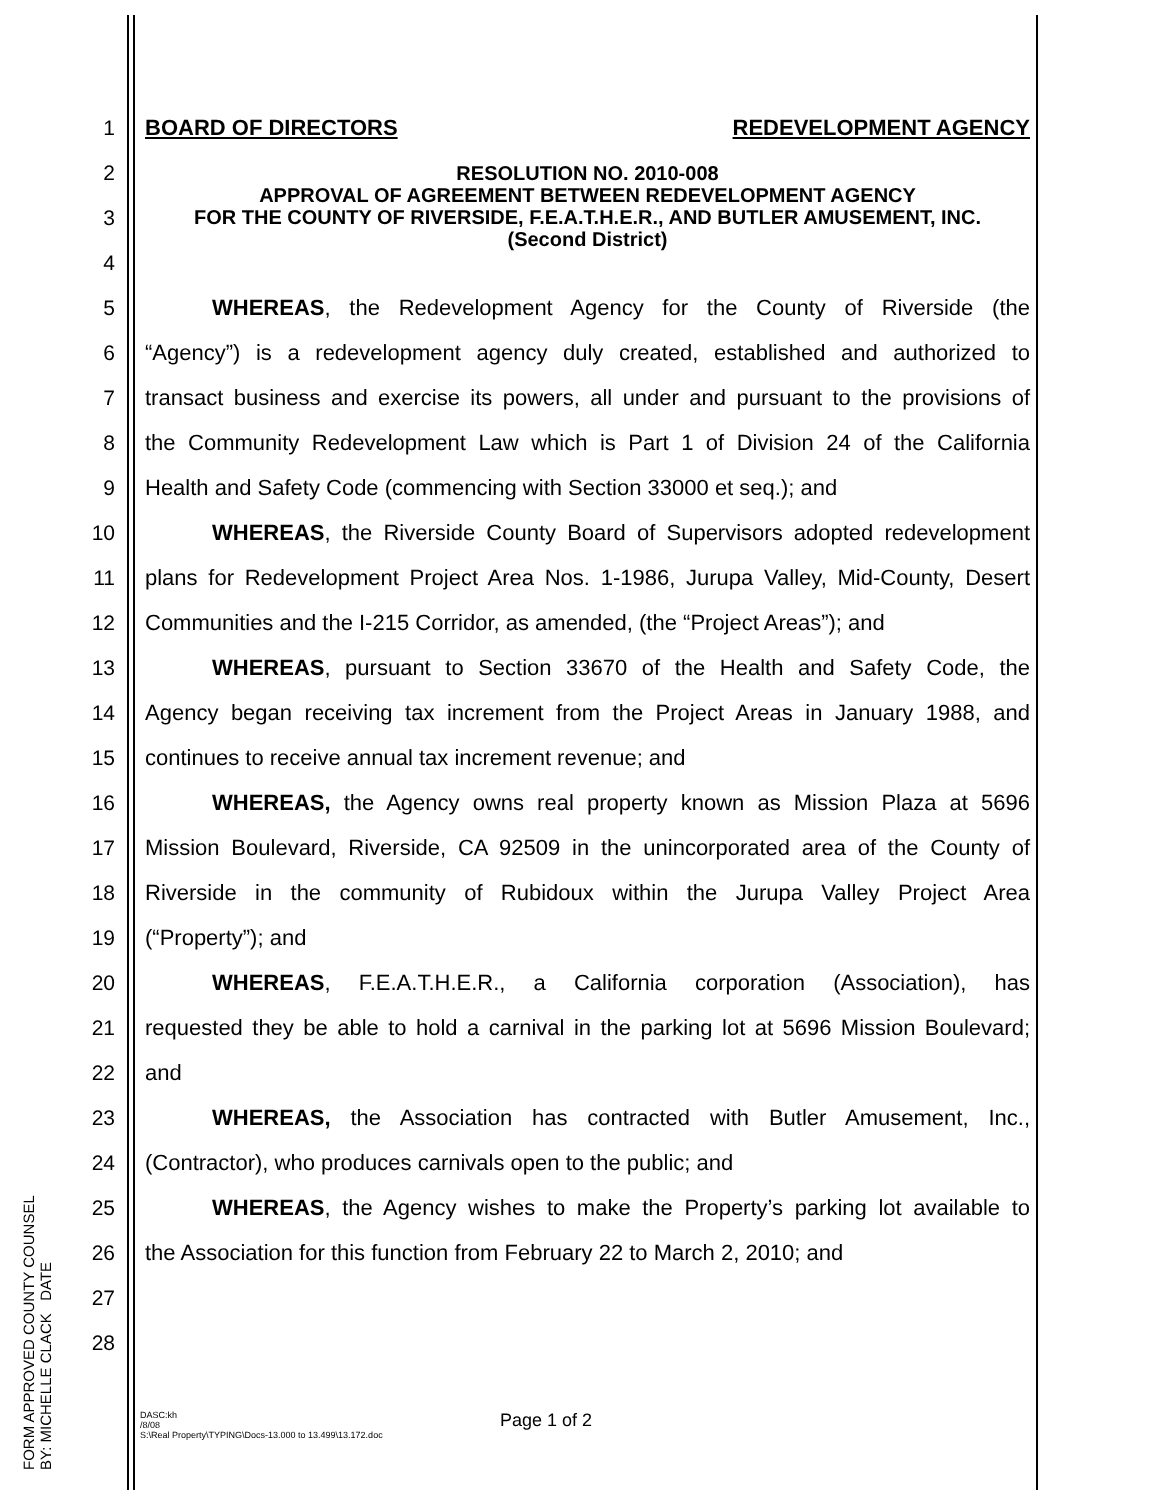1 BOARD OF DIRECTORS REDEVELOPMENT AGENCY
2
3
4
RESOLUTION NO. 2010-008
APPROVAL OF AGREEMENT BETWEEN REDEVELOPMENT AGENCY
FOR THE COUNTY OF RIVERSIDE, F.E.A.T.H.E.R., AND BUTLER AMUSEMENT, INC.
(Second District)
5 WHEREAS, the Redevelopment Agency for the County of Riverside (the
6
“Agency”) is a redevelopment agency duly created, established and authorized to
7
transact business and exercise its powers, all under and pursuant to the provisions of
8
the Community Redevelopment Law which is Part 1 of Division 24 of the California
9 Health and Safety Code (commencing with Section 33000 et seq.); and
10
WHEREAS, the Riverside County Board of Supervisors adopted redevelopment
11
plans for Redevelopment Project Area Nos. 1-1986, Jurupa Valley, Mid-County, Desert
12
Communities and the I-215 Corridor, as amended, (the “Project Areas”); and
13
WHEREAS, pursuant to Section 33670 of the Health and Safety Code, the
14
Agency began receiving tax increment from the Project Areas in January 1988, and
15 continues to receive annual tax increment revenue; and
16
WHEREAS, the Agency owns real property known as Mission Plaza at 5696
17
Mission Boulevard, Riverside, CA 92509 in the unincorporated area of the County of
18
Riverside in the community of Rubidoux within the Jurupa Valley Project Area
19 (“Property”); and
20
WHEREAS, F.E.A.T.H.E.R., a California corporation (Association), has
21
requested they be able to hold a carnival in the parking lot at 5696 Mission Boulevard;
22 and
23
WHEREAS, the Association has contracted with Butler Amusement, Inc.,
24 (Contractor), who produces carnivals open to the public; and
25
WHEREAS, the Agency wishes to make the Property’s parking lot available to
26
the Association for this function from February 22 to March 2, 2010; and
27
28
DASC:kh
/8/08
S:\Real Property\TYPING\Docs-13.000 to 13.499\13.172.doc
Page 1 of 2
FORM APPROVED COUNTY COUNSEL
BY: MICHELLE CLACK DATE